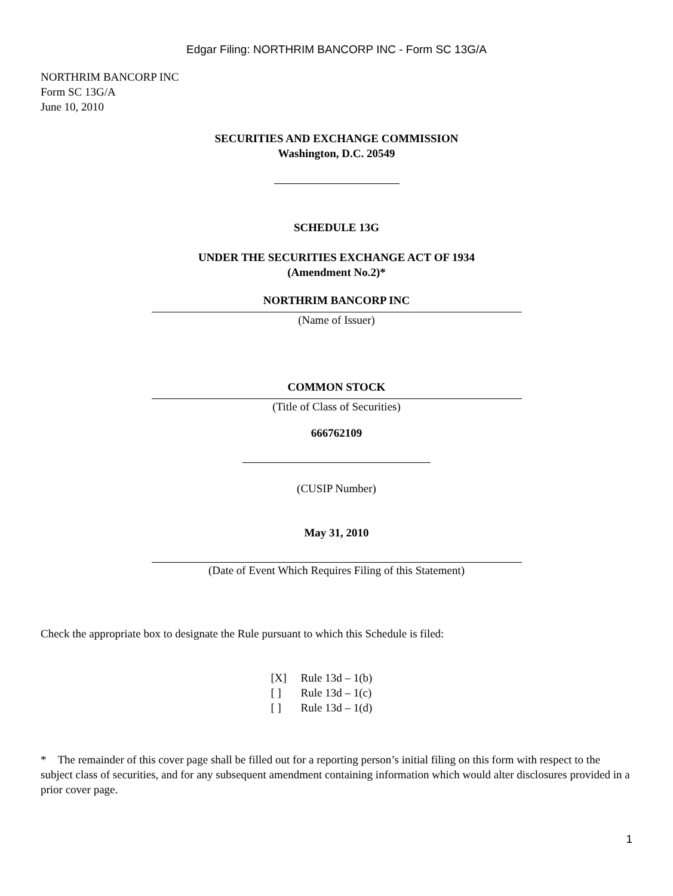Edgar Filing: NORTHRIM BANCORP INC - Form SC 13G/A
NORTHRIM BANCORP INC
Form SC 13G/A
June 10, 2010
SECURITIES AND EXCHANGE COMMISSION
Washington, D.C. 20549
SCHEDULE 13G
UNDER THE SECURITIES EXCHANGE ACT OF 1934
(Amendment No.2)*
NORTHRIM BANCORP INC
(Name of Issuer)
COMMON STOCK
(Title of Class of Securities)
666762109
(CUSIP Number)
May 31, 2010
(Date of Event Which Requires Filing of this Statement)
Check the appropriate box to designate the Rule pursuant to which this Schedule is filed:
[X] Rule 13d – 1(b)
[ ] Rule 13d – 1(c)
[ ] Rule 13d – 1(d)
* The remainder of this cover page shall be filled out for a reporting person’s initial filing on this form with respect to the subject class of securities, and for any subsequent amendment containing information which would alter disclosures provided in a prior cover page.
1